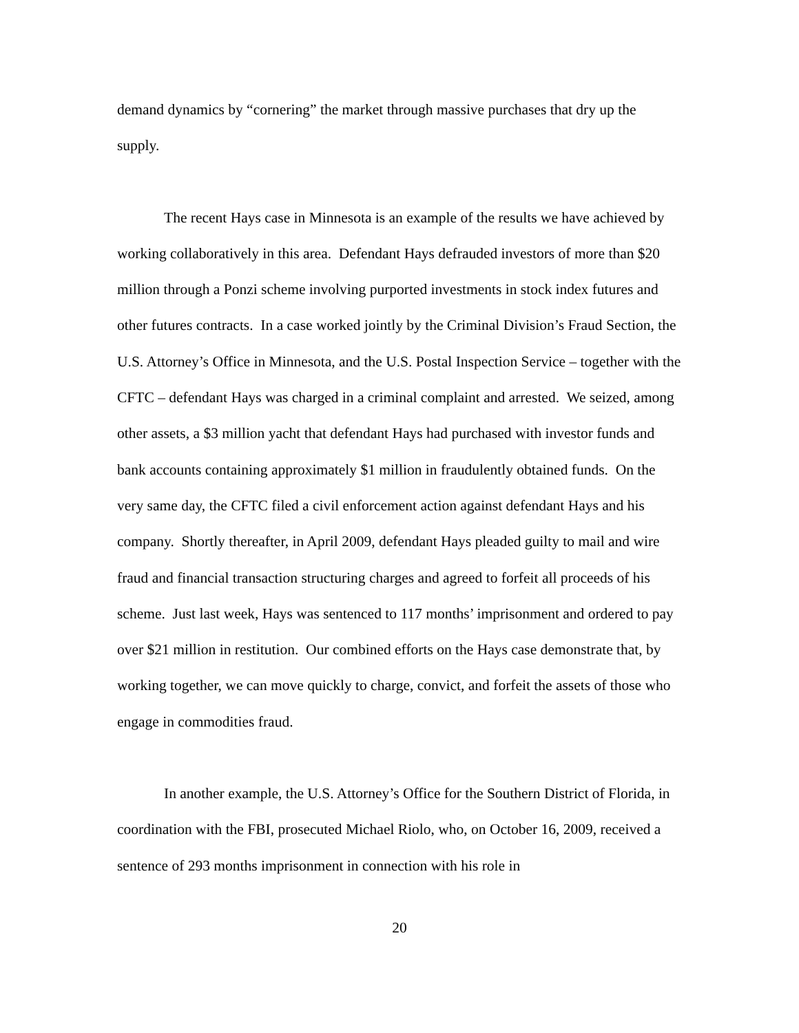demand dynamics by “cornering” the market through massive purchases that dry up the supply.
The recent Hays case in Minnesota is an example of the results we have achieved by working collaboratively in this area. Defendant Hays defrauded investors of more than $20 million through a Ponzi scheme involving purported investments in stock index futures and other futures contracts. In a case worked jointly by the Criminal Division’s Fraud Section, the U.S. Attorney’s Office in Minnesota, and the U.S. Postal Inspection Service – together with the CFTC – defendant Hays was charged in a criminal complaint and arrested. We seized, among other assets, a $3 million yacht that defendant Hays had purchased with investor funds and bank accounts containing approximately $1 million in fraudulently obtained funds. On the very same day, the CFTC filed a civil enforcement action against defendant Hays and his company. Shortly thereafter, in April 2009, defendant Hays pleaded guilty to mail and wire fraud and financial transaction structuring charges and agreed to forfeit all proceeds of his scheme. Just last week, Hays was sentenced to 117 months’ imprisonment and ordered to pay over $21 million in restitution. Our combined efforts on the Hays case demonstrate that, by working together, we can move quickly to charge, convict, and forfeit the assets of those who engage in commodities fraud.
In another example, the U.S. Attorney’s Office for the Southern District of Florida, in coordination with the FBI, prosecuted Michael Riolo, who, on October 16, 2009, received a sentence of 293 months imprisonment in connection with his role in
20